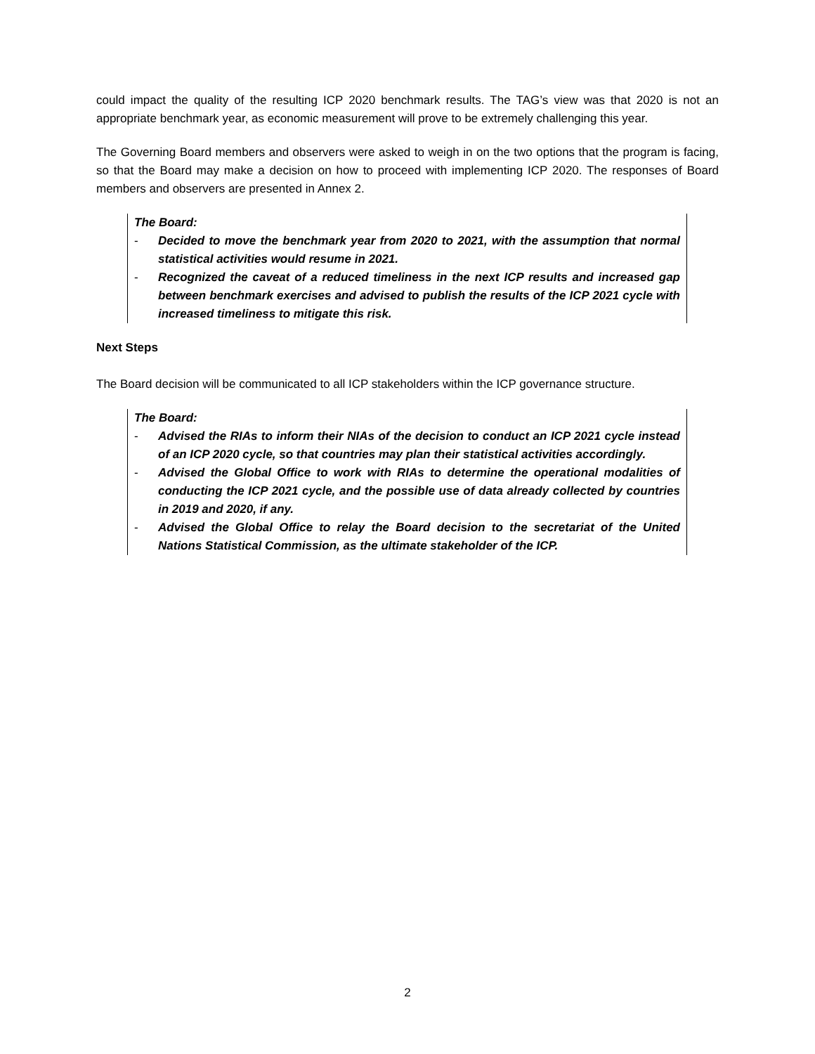could impact the quality of the resulting ICP 2020 benchmark results. The TAG’s view was that 2020 is not an appropriate benchmark year, as economic measurement will prove to be extremely challenging this year.
The Governing Board members and observers were asked to weigh in on the two options that the program is facing, so that the Board may make a decision on how to proceed with implementing ICP 2020. The responses of Board members and observers are presented in Annex 2.
The Board:
- Decided to move the benchmark year from 2020 to 2021, with the assumption that normal statistical activities would resume in 2021.
- Recognized the caveat of a reduced timeliness in the next ICP results and increased gap between benchmark exercises and advised to publish the results of the ICP 2021 cycle with increased timeliness to mitigate this risk.
Next Steps
The Board decision will be communicated to all ICP stakeholders within the ICP governance structure.
The Board:
- Advised the RIAs to inform their NIAs of the decision to conduct an ICP 2021 cycle instead of an ICP 2020 cycle, so that countries may plan their statistical activities accordingly.
- Advised the Global Office to work with RIAs to determine the operational modalities of conducting the ICP 2021 cycle, and the possible use of data already collected by countries in 2019 and 2020, if any.
- Advised the Global Office to relay the Board decision to the secretariat of the United Nations Statistical Commission, as the ultimate stakeholder of the ICP.
2